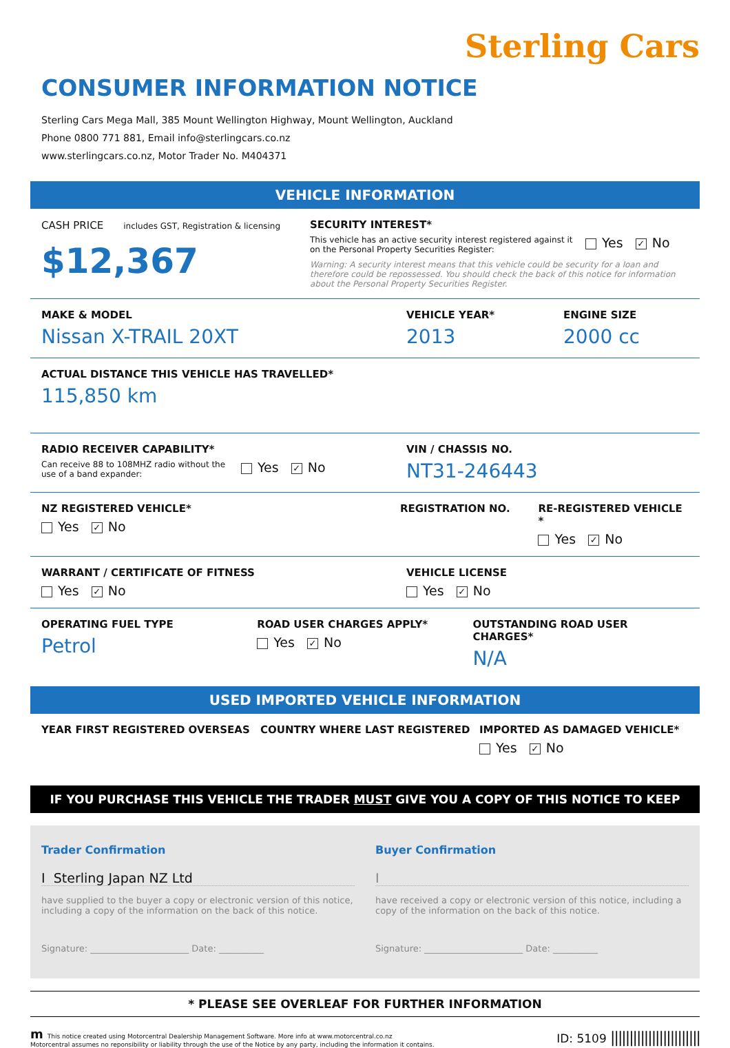Sterling Cars
CONSUMER INFORMATION NOTICE
Sterling Cars Mega Mall, 385 Mount Wellington Highway, Mount Wellington, Auckland
Phone 0800 771 881, Email info@sterlingcars.co.nz
www.sterlingcars.co.nz, Motor Trader No. M404371
VEHICLE INFORMATION
CASH PRICE includes GST, Registration & licensing
$12,367
SECURITY INTEREST*
This vehicle has an active security interest registered against it on the Personal Property Securities Register:
Yes ✓ No
Warning: A security interest means that this vehicle could be security for a loan and therefore could be repossessed. You should check the back of this notice for information about the Personal Property Securities Register.
MAKE & MODEL
Nissan X-TRAIL 20XT
VEHICLE YEAR*
2013
ENGINE SIZE
2000 cc
ACTUAL DISTANCE THIS VEHICLE HAS TRAVELLED*
115,850 km
RADIO RECEIVER CAPABILITY*
Can receive 88 to 108MHZ radio without the use of a band expander:
Yes ✓ No
VIN / CHASSIS NO.
NT31-246443
NZ REGISTERED VEHICLE*
Yes ✓ No
REGISTRATION NO. RE-REGISTERED VEHICLE *
Yes ✓ No
WARRANT / CERTIFICATE OF FITNESS
Yes ✓ No
VEHICLE LICENSE
Yes ✓ No
OPERATING FUEL TYPE
Petrol
ROAD USER CHARGES APPLY*
Yes ✓ No
OUTSTANDING ROAD USER CHARGES*
N/A
USED IMPORTED VEHICLE INFORMATION
YEAR FIRST REGISTERED OVERSEAS COUNTRY WHERE LAST REGISTERED IMPORTED AS DAMAGED VEHICLE*
Yes ✓ No
IF YOU PURCHASE THIS VEHICLE THE TRADER MUST GIVE YOU A COPY OF THIS NOTICE TO KEEP
Trader Confirmation
I Sterling Japan NZ Ltd
have supplied to the buyer a copy or electronic version of this notice, including a copy of the information on the back of this notice.
Signature: ______________________ Date: __________
Buyer Confirmation
I
have received a copy or electronic version of this notice, including a copy of the information on the back of this notice.
Signature: ______________________ Date: __________
* PLEASE SEE OVERLEAF FOR FURTHER INFORMATION
m This notice created using Motorcentral Dealership Management Software. More info at www.motorcentral.co.nz
Motorcentral assumes no reponsibility or liability through the use of the Notice by any party, including the information it contains.
ID: 5109 ||||||||||||||||||||||||